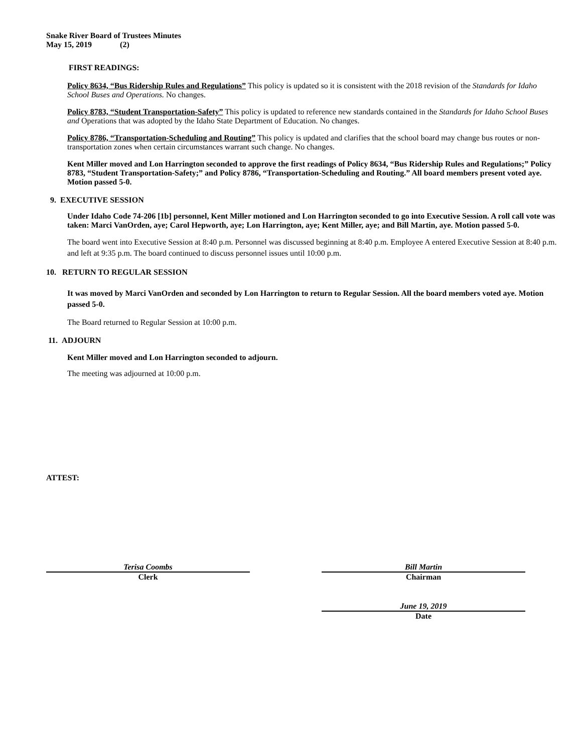Snake River Board of Trustees Minutes
May 15, 2019 (2)
FIRST READINGS:
Policy 8634, “Bus Ridership Rules and Regulations” This policy is updated so it is consistent with the 2018 revision of the Standards for Idaho School Buses and Operations. No changes.
Policy 8783, “Student Transportation-Safety” This policy is updated to reference new standards contained in the Standards for Idaho School Buses and Operations that was adopted by the Idaho State Department of Education. No changes.
Policy 8786, “Transportation-Scheduling and Routing” This policy is updated and clarifies that the school board may change bus routes or non-transportation zones when certain circumstances warrant such change. No changes.
Kent Miller moved and Lon Harrington seconded to approve the first readings of Policy 8634, “Bus Ridership Rules and Regulations;” Policy 8783, “Student Transportation-Safety;” and Policy 8786, “Transportation-Scheduling and Routing.” All board members present voted aye. Motion passed 5-0.
9. EXECUTIVE SESSION
Under Idaho Code 74-206 [1b] personnel, Kent Miller motioned and Lon Harrington seconded to go into Executive Session. A roll call vote was taken: Marci VanOrden, aye; Carol Hepworth, aye; Lon Harrington, aye; Kent Miller, aye; and Bill Martin, aye. Motion passed 5-0.
The board went into Executive Session at 8:40 p.m. Personnel was discussed beginning at 8:40 p.m. Employee A entered Executive Session at 8:40 p.m. and left at 9:35 p.m. The board continued to discuss personnel issues until 10:00 p.m.
10. RETURN TO REGULAR SESSION
It was moved by Marci VanOrden and seconded by Lon Harrington to return to Regular Session. All the board members voted aye. Motion passed 5-0.
The Board returned to Regular Session at 10:00 p.m.
11. ADJOURN
Kent Miller moved and Lon Harrington seconded to adjourn.
The meeting was adjourned at 10:00 p.m.
ATTEST:
Terisa Coombs
Clerk
Bill Martin
Chairman
June 19, 2019
Date